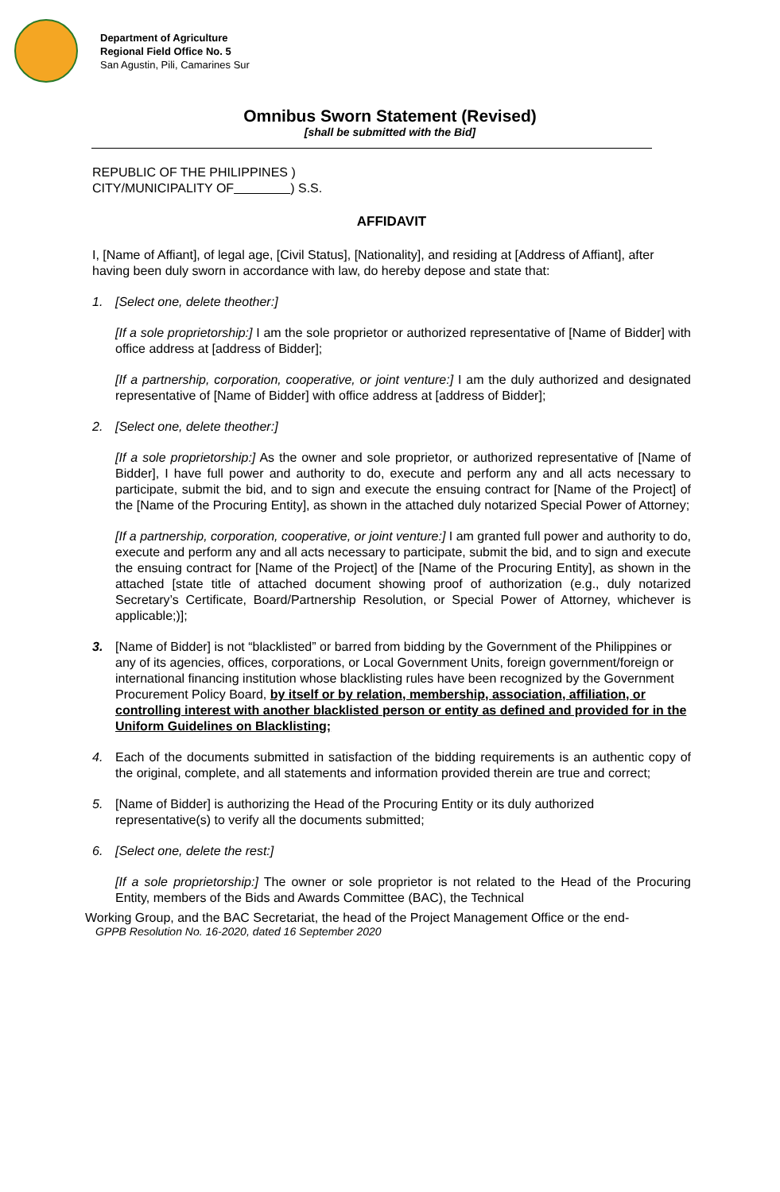Department of Agriculture
Regional Field Office No. 5
San Agustin, Pili, Camarines Sur
Omnibus Sworn Statement (Revised)
[shall be submitted with the Bid]
REPUBLIC OF THE PHILIPPINES )
CITY/MUNICIPALITY OF ) S.S.
AFFIDAVIT
I, [Name of Affiant], of legal age, [Civil Status], [Nationality], and residing at [Address of Affiant], after having been duly sworn in accordance with law, do hereby depose and state that:
1. [Select one, delete theother:]
[If a sole proprietorship:] I am the sole proprietor or authorized representative of [Name of Bidder] with office address at [address of Bidder];
[If a partnership, corporation, cooperative, or joint venture:] I am the duly authorized and designated representative of [Name of Bidder] with office address at [address of Bidder];
2. [Select one, delete theother:]
[If a sole proprietorship:] As the owner and sole proprietor, or authorized representative of [Name of Bidder], I have full power and authority to do, execute and perform any and all acts necessary to participate, submit the bid, and to sign and execute the ensuing contract for [Name of the Project] of the [Name of the Procuring Entity], as shown in the attached duly notarized Special Power of Attorney;
[If a partnership, corporation, cooperative, or joint venture:] I am granted full power and authority to do, execute and perform any and all acts necessary to participate, submit the bid, and to sign and execute the ensuing contract for [Name of the Project] of the [Name of the Procuring Entity], as shown in the attached [state title of attached document showing proof of authorization (e.g., duly notarized Secretary’s Certificate, Board/Partnership Resolution, or Special Power of Attorney, whichever is applicable;)];
3. [Name of Bidder] is not “blacklisted” or barred from bidding by the Government of the Philippines or any of its agencies, offices, corporations, or Local Government Units, foreign government/foreign or international financing institution whose blacklisting rules have been recognized by the Government Procurement Policy Board, by itself or by relation, membership, association, affiliation, or controlling interest with another blacklisted person or entity as defined and provided for in the Uniform Guidelines on Blacklisting;
4. Each of the documents submitted in satisfaction of the bidding requirements is an authentic copy of the original, complete, and all statements and information provided therein are true and correct;
5. [Name of Bidder] is authorizing the Head of the Procuring Entity or its duly authorized representative(s) to verify all the documents submitted;
6. [Select one, delete the rest:]
[If a sole proprietorship:] The owner or sole proprietor is not related to the Head of the Procuring Entity, members of the Bids and Awards Committee (BAC), the Technical
Working Group, and the BAC Secretariat, the head of the Project Management Office or the end-
GPPB Resolution No. 16-2020, dated 16 September 2020